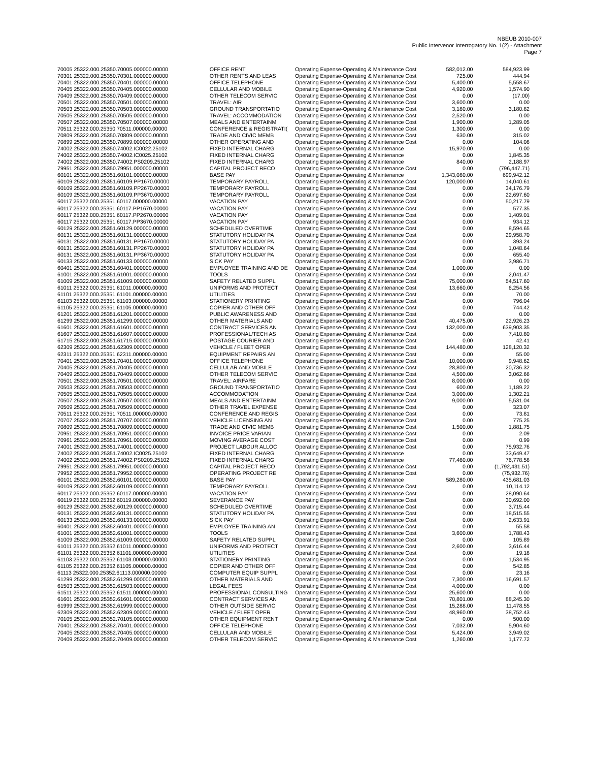NBEUB 2010-007
Public Intervenor Interrogatory No. 1(2) - Attachment
Page 7
| 70005 25322.000.25350.70005.000000.00000 | OFFICE RENT | Operating Expense-Operating & Maintenance Cost | 582,012.00 | 584,923.99 |
| 70301 25322.000.25350.70301.000000.00000 | OTHER RENTS AND LEAS | Operating Expense-Operating & Maintenance Cost | 725.00 | 444.94 |
| 70401 25322.000.25350.70401.000000.00000 | OFFICE TELEPHONE | Operating Expense-Operating & Maintenance Cost | 5,400.00 | 5,558.67 |
| 70405 25322.000.25350.70405.000000.00000 | CELLULAR AND MOBILE | Operating Expense-Operating & Maintenance Cost | 4,920.00 | 1,574.90 |
| 70409 25322.000.25350.70409.000000.00000 | OTHER TELECOM SERVIC | Operating Expense-Operating & Maintenance Cost | 0.00 | (17.00) |
| 70501 25322.000.25350.70501.000000.00000 | TRAVEL: AIR | Operating Expense-Operating & Maintenance Cost | 3,600.00 | 0.00 |
| 70503 25322.000.25350.70503.000000.00000 | GROUND TRANSPORTATIO | Operating Expense-Operating & Maintenance Cost | 3,180.00 | 3,180.82 |
| 70505 25322.000.25350.70505.000000.00000 | TRAVEL: ACCOMMODATION | Operating Expense-Operating & Maintenance Cost | 2,520.00 | 0.00 |
| 70507 25322.000.25350.70507.000000.00000 | MEALS AND ENTERTAINM | Operating Expense-Operating & Maintenance Cost | 1,900.00 | 1,289.05 |
| 70511 25322.000.25350.70511.000000.00000 | CONFERENCE & REGISTRATI( | Operating Expense-Operating & Maintenance Cost | 1,300.00 | 0.00 |
| 70809 25322.000.25350.70809.000000.00000 | TRADE AND CIVIC MEMB | Operating Expense-Operating & Maintenance Cost | 630.00 | 315.02 |
| 70899 25322.000.25350.70899.000000.00000 | OTHER OPERATING AND | Operating Expense-Operating & Maintenance Cost | 0.00 | 104.08 |
| 74002 25322.000.25350.74002.IC0022.25102 | FIXED INTERNAL CHARG | Operating Expense-Operating & Maintenance | 15,970.00 | 0.00 |
| 74002 25322.000.25350.74002.IC0025.25102 | FIXED INTERNAL CHARG | Operating Expense-Operating & Maintenance | 0.00 | 1,845.35 |
| 74002 25322.000.25350.74002.PS0209.25102 | FIXED INTERNAL CHARG | Operating Expense-Operating & Maintenance | 840.00 | 2,188.97 |
| 79951 25322.000.25350.79951.000000.00000 | CAPITAL PROJECT RECO | Operating Expense-Operating & Maintenance Cost | 0.00 | (796,447.71) |
| 60101 25322.000.25351.60101.000000.00000 | BASE PAY | Operating Expense-Operating & Maintenance | 1,343,080.00 | 699,942.12 |
| 60109 25322.000.25351.60109.PP1670.00000 | TEMPORARY PAYROLL | Operating Expense-Operating & Maintenance Cost | 120,000.00 | 14,040.61 |
| 60109 25322.000.25351.60109.PP2670.00000 | TEMPORARY PAYROLL | Operating Expense-Operating & Maintenance Cost | 0.00 | 34,176.79 |
| 60109 25322.000.25351.60109.PP3670.00000 | TEMPORARY PAYROLL | Operating Expense-Operating & Maintenance Cost | 0.00 | 22,697.60 |
| 60117 25322.000.25351.60117.000000.00000 | VACATION PAY | Operating Expense-Operating & Maintenance Cost | 0.00 | 50,217.79 |
| 60117 25322.000.25351.60117.PP1670.00000 | VACATION PAY | Operating Expense-Operating & Maintenance Cost | 0.00 | 577.35 |
| 60117 25322.000.25351.60117.PP2670.00000 | VACATION PAY | Operating Expense-Operating & Maintenance Cost | 0.00 | 1,409.01 |
| 60117 25322.000.25351.60117.PP3670.00000 | VACATION PAY | Operating Expense-Operating & Maintenance Cost | 0.00 | 934.12 |
| 60129 25322.000.25351.60129.000000.00000 | SCHEDULED OVERTIME | Operating Expense-Operating & Maintenance Cost | 0.00 | 8,594.65 |
| 60131 25322.000.25351.60131.000000.00000 | STATUTORY HOLIDAY PA | Operating Expense-Operating & Maintenance Cost | 0.00 | 29,958.70 |
| 60131 25322.000.25351.60131.PP1670.00000 | STATUTORY HOLIDAY PA | Operating Expense-Operating & Maintenance Cost | 0.00 | 393.24 |
| 60131 25322.000.25351.60131.PP2670.00000 | STATUTORY HOLIDAY PA | Operating Expense-Operating & Maintenance Cost | 0.00 | 1,048.64 |
| 60131 25322.000.25351.60131.PP3670.00000 | STATUTORY HOLIDAY PA | Operating Expense-Operating & Maintenance Cost | 0.00 | 655.40 |
| 60133 25322.000.25351.60133.000000.00000 | SICK PAY | Operating Expense-Operating & Maintenance Cost | 0.00 | 3,986.71 |
| 60401 25322.000.25351.60401.000000.00000 | EMPLOYEE TRAINING AND DE | Operating Expense-Operating & Maintenance Cost | 1,000.00 | 0.00 |
| 61001 25322.000.25351.61001.000000.00000 | TOOLS | Operating Expense-Operating & Maintenance Cost | 0.00 | 2,041.47 |
| 61009 25322.000.25351.61009.000000.00000 | SAFETY RELATED SUPPL | Operating Expense-Operating & Maintenance Cost | 75,000.00 | 54,517.60 |
| 61011 25322.000.25351.61011.000000.00000 | UNIFORMS AND PROTECT | Operating Expense-Operating & Maintenance Cost | 13,660.00 | 6,254.56 |
| 61101 25322.000.25351.61101.000000.00000 | UTILITIES | Operating Expense-Operating & Maintenance Cost | 0.00 | 70.00 |
| 61103 25322.000.25351.61103.000000.00000 | STATIONERY PRINTING | Operating Expense-Operating & Maintenance Cost | 0.00 | 796.04 |
| 61105 25322.000.25351.61105.000000.00000 | COPIER AND OTHER OFF | Operating Expense-Operating & Maintenance Cost | 0.00 | 744.42 |
| 61201 25322.000.25351.61201.000000.00000 | PUBLIC AWARENESS AND | Operating Expense-Operating & Maintenance Cost | 0.00 | 0.00 |
| 61299 25322.000.25351.61299.000000.00000 | OTHER MATERIALS AND | Operating Expense-Operating & Maintenance Cost | 40,475.00 | 22,926.23 |
| 61601 25322.000.25351.61601.000000.00000 | CONTRACT SERVICES AN | Operating Expense-Operating & Maintenance Cost | 132,000.00 | 639,903.35 |
| 61607 25322.000.25351.61607.000000.00000 | PROFESSIONAL/TECH AS | Operating Expense-Operating & Maintenance Cost | 0.00 | 7,410.80 |
| 61715 25322.000.25351.61715.000000.00000 | POSTAGE COURIER AND | Operating Expense-Operating & Maintenance Cost | 0.00 | 42.41 |
| 62309 25322.000.25351.62309.000000.00000 | VEHICLE / FLEET OPER | Operating Expense-Operating & Maintenance Cost | 144,480.00 | 128,120.32 |
| 62311 25322.000.25351.62311.000000.00000 | EQUIPMENT REPAIRS AN | Operating Expense-Operating & Maintenance Cost | 0.00 | 55.00 |
| 70401 25322.000.25351.70401.000000.00000 | OFFICE TELEPHONE | Operating Expense-Operating & Maintenance Cost | 10,000.00 | 9,948.62 |
| 70405 25322.000.25351.70405.000000.00000 | CELLULAR AND MOBILE | Operating Expense-Operating & Maintenance Cost | 28,800.00 | 20,736.32 |
| 70409 25322.000.25351.70409.000000.00000 | OTHER TELECOM SERVIC | Operating Expense-Operating & Maintenance Cost | 4,500.00 | 3,062.66 |
| 70501 25322.000.25351.70501.000000.00000 | TRAVEL: AIRFARE | Operating Expense-Operating & Maintenance Cost | 8,000.00 | 0.00 |
| 70503 25322.000.25351.70503.000000.00000 | GROUND TRANSPORTATIO | Operating Expense-Operating & Maintenance Cost | 600.00 | 1,189.22 |
| 70505 25322.000.25351.70505.000000.00000 | ACCOMMODATION | Operating Expense-Operating & Maintenance Cost | 3,000.00 | 1,302.21 |
| 70507 25322.000.25351.70507.000000.00000 | MEALS AND ENTERTAINM | Operating Expense-Operating & Maintenance Cost | 9,000.00 | 5,531.04 |
| 70509 25322.000.25351.70509.000000.00000 | OTHER TRAVEL EXPENSE | Operating Expense-Operating & Maintenance Cost | 0.00 | 323.07 |
| 70511 25322.000.25351.70511.000000.00000 | CONFERENCE AND REGIS | Operating Expense-Operating & Maintenance Cost | 0.00 | 73.81 |
| 70707 25322.000.25351.70707.000000.00000 | VEHICLE LICENSING AN | Operating Expense-Operating & Maintenance Cost | 0.00 | 775.25 |
| 70809 25322.000.25351.70809.000000.00000 | TRADE AND CIVIC MEMB | Operating Expense-Operating & Maintenance Cost | 1,500.00 | 1,881.75 |
| 70951 25322.000.25351.70951.000000.00000 | INVOICE PRICE VARIAN | Operating Expense-Operating & Maintenance Cost | 0.00 | 2.09 |
| 70961 25322.000.25351.70961.000000.00000 | MOVING AVERAGE COST | Operating Expense-Operating & Maintenance Cost | 0.00 | 0.99 |
| 74001 25322.000.25351.74001.000000.00000 | PROJECT LABOUR ALLOC | Operating Expense-Operating & Maintenance Cost | 0.00 | 75,932.76 |
| 74002 25322.000.25351.74002.IC0025.25102 | FIXED INTERNAL CHARG | Operating Expense-Operating & Maintenance | 0.00 | 33,649.47 |
| 74002 25322.000.25351.74002.PS0209.25102 | FIXED INTERNAL CHARG | Operating Expense-Operating & Maintenance | 77,460.00 | 76,778.58 |
| 79951 25322.000.25351.79951.000000.00000 | CAPITAL PROJECT RECO | Operating Expense-Operating & Maintenance Cost | 0.00 | (1,792,431.51) |
| 79952 25322.000.25351.79952.000000.00000 | OPERATING PROJECT RE | Operating Expense-Operating & Maintenance Cost | 0.00 | (75,932.76) |
| 60101 25322.000.25352.60101.000000.00000 | BASE PAY | Operating Expense-Operating & Maintenance | 589,280.00 | 435,681.03 |
| 60109 25322.000.25352.60109.000000.00000 | TEMPORARY PAYROLL | Operating Expense-Operating & Maintenance Cost | 0.00 | 10,114.12 |
| 60117 25322.000.25352.60117.000000.00000 | VACATION PAY | Operating Expense-Operating & Maintenance Cost | 0.00 | 28,090.64 |
| 60119 25322.000.25352.60119.000000.00000 | SEVERANCE PAY | Operating Expense-Operating & Maintenance Cost | 0.00 | 30,692.00 |
| 60129 25322.000.25352.60129.000000.00000 | SCHEDULED OVERTIME | Operating Expense-Operating & Maintenance Cost | 0.00 | 3,715.44 |
| 60131 25322.000.25352.60131.000000.00000 | STATUTORY HOLIDAY PA | Operating Expense-Operating & Maintenance Cost | 0.00 | 18,515.55 |
| 60133 25322.000.25352.60133.000000.00000 | SICK PAY | Operating Expense-Operating & Maintenance Cost | 0.00 | 2,633.91 |
| 60401 25322.000.25352.60401.000000.00000 | EMPLOYEE TRAINING AN | Operating Expense-Operating & Maintenance Cost | 0.00 | 55.58 |
| 61001 25322.000.25352.61001.000000.00000 | TOOLS | Operating Expense-Operating & Maintenance Cost | 3,600.00 | 1,788.43 |
| 61009 25322.000.25352.61009.000000.00000 | SAFETY RELATED SUPPL | Operating Expense-Operating & Maintenance Cost | 0.00 | 105.89 |
| 61011 25322.000.25352.61011.000000.00000 | UNIFORMS AND PROTECT | Operating Expense-Operating & Maintenance Cost | 2,600.00 | 3,616.44 |
| 61101 25322.000.25352.61101.000000.00000 | UTILITIES | Operating Expense-Operating & Maintenance Cost | 0.00 | 19.18 |
| 61103 25322.000.25352.61103.000000.00000 | STATIONERY PRINTING | Operating Expense-Operating & Maintenance Cost | 0.00 | 1,534.95 |
| 61105 25322.000.25352.61105.000000.00000 | COPIER AND OTHER OFF | Operating Expense-Operating & Maintenance Cost | 0.00 | 542.85 |
| 61113 25322.000.25352.61113.000000.00000 | COMPUTER EQUIP SUPPL | Operating Expense-Operating & Maintenance Cost | 0.00 | 23.16 |
| 61299 25322.000.25352.61299.000000.00000 | OTHER MATERIALS AND | Operating Expense-Operating & Maintenance Cost | 7,300.00 | 16,691.57 |
| 61503 25322.000.25352.61503.000000.00000 | LEGAL FEES | Operating Expense-Operating & Maintenance Cost | 4,000.00 | 0.00 |
| 61511 25322.000.25352.61511.000000.00000 | PROFESSIONAL CONSULTING | Operating Expense-Operating & Maintenance Cost | 25,600.00 | 0.00 |
| 61601 25322.000.25352.61601.000000.00000 | CONTRACT SERVICES AN | Operating Expense-Operating & Maintenance Cost | 70,801.00 | 88,245.30 |
| 61999 25322.000.25352.61999.000000.00000 | OTHER OUTSIDE SERVIC | Operating Expense-Operating & Maintenance Cost | 15,288.00 | 11,478.55 |
| 62309 25322.000.25352.62309.000000.00000 | VEHICLE / FLEET OPER | Operating Expense-Operating & Maintenance Cost | 48,960.00 | 38,752.43 |
| 70105 25322.000.25352.70105.000000.00000 | OTHER EQUIPMENT RENT | Operating Expense-Operating & Maintenance Cost | 0.00 | 500.00 |
| 70401 25322.000.25352.70401.000000.00000 | OFFICE TELEPHONE | Operating Expense-Operating & Maintenance Cost | 7,032.00 | 5,904.60 |
| 70405 25322.000.25352.70405.000000.00000 | CELLULAR AND MOBILE | Operating Expense-Operating & Maintenance Cost | 5,424.00 | 3,949.02 |
| 70409 25322.000.25352.70409.000000.00000 | OTHER TELECOM SERVIC | Operating Expense-Operating & Maintenance Cost | 1,260.00 | 1,177.72 |